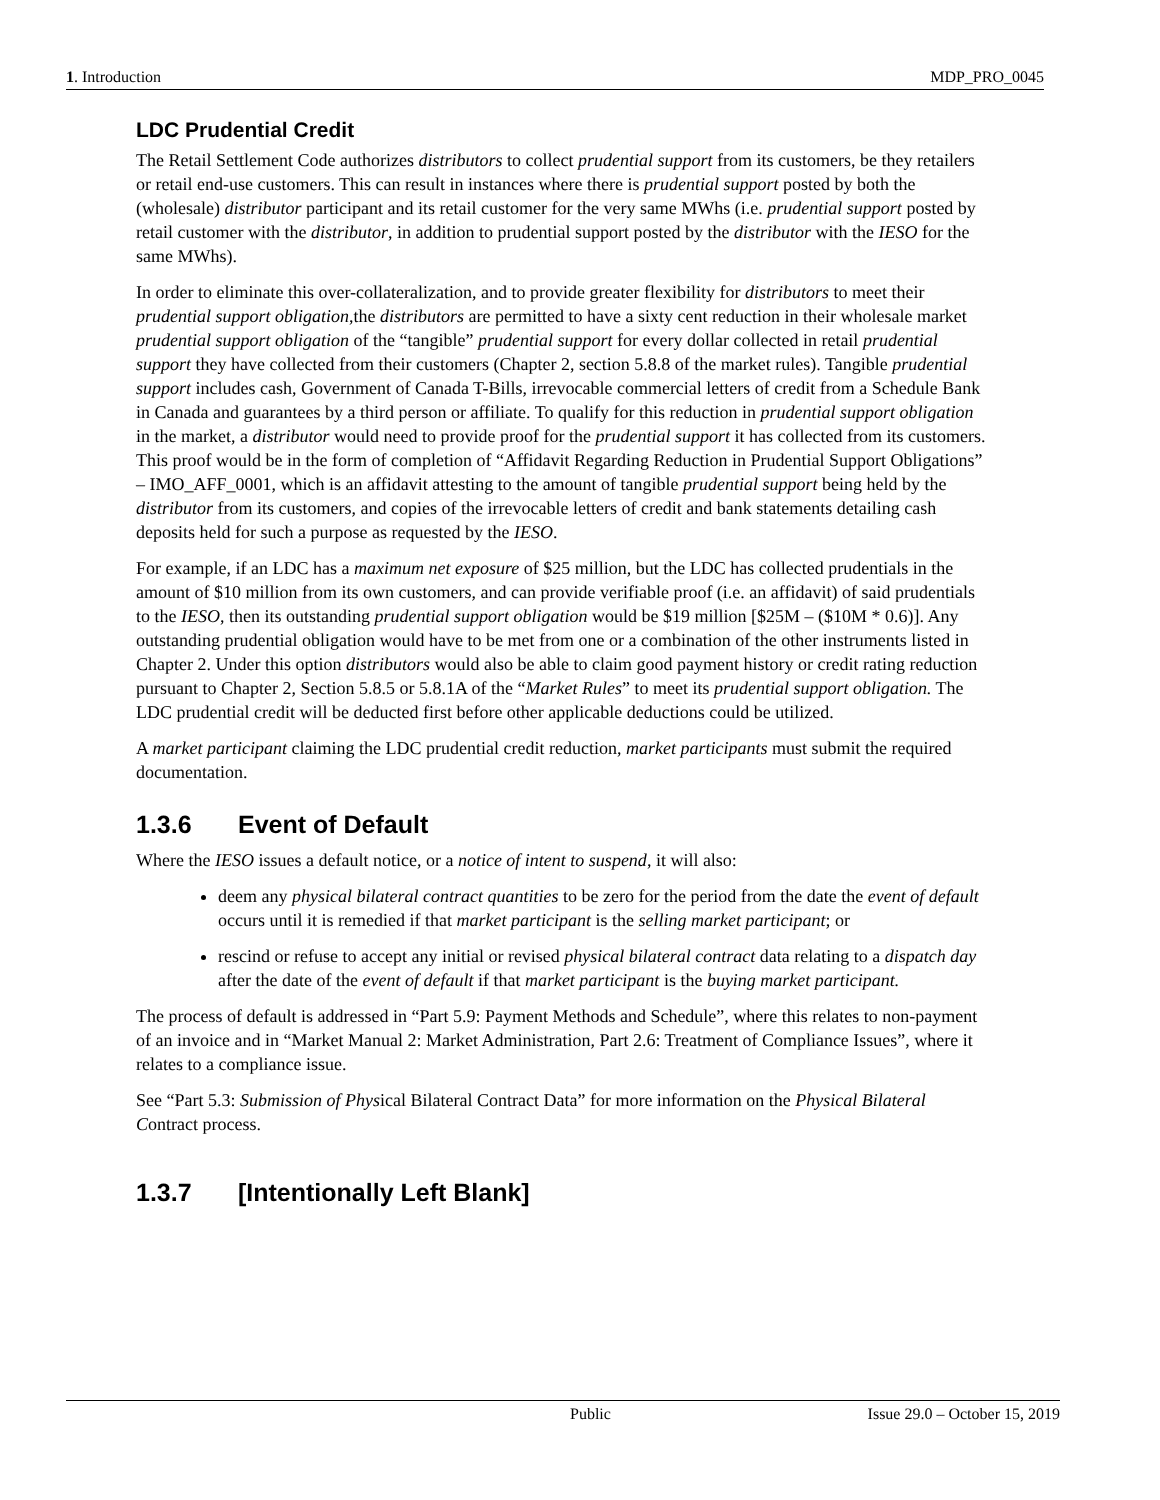1. Introduction MDP_PRO_0045
LDC Prudential Credit
The Retail Settlement Code authorizes distributors to collect prudential support from its customers, be they retailers or retail end-use customers. This can result in instances where there is prudential support posted by both the (wholesale) distributor participant and its retail customer for the very same MWhs (i.e. prudential support posted by retail customer with the distributor, in addition to prudential support posted by the distributor with the IESO for the same MWhs).
In order to eliminate this over-collateralization, and to provide greater flexibility for distributors to meet their prudential support obligation,the distributors are permitted to have a sixty cent reduction in their wholesale market prudential support obligation of the “tangible” prudential support for every dollar collected in retail prudential support they have collected from their customers (Chapter 2, section 5.8.8 of the market rules). Tangible prudential support includes cash, Government of Canada T-Bills, irrevocable commercial letters of credit from a Schedule Bank in Canada and guarantees by a third person or affiliate. To qualify for this reduction in prudential support obligation in the market, a distributor would need to provide proof for the prudential support it has collected from its customers. This proof would be in the form of completion of “Affidavit Regarding Reduction in Prudential Support Obligations” – IMO_AFF_0001, which is an affidavit attesting to the amount of tangible prudential support being held by the distributor from its customers, and copies of the irrevocable letters of credit and bank statements detailing cash deposits held for such a purpose as requested by the IESO.
For example, if an LDC has a maximum net exposure of $25 million, but the LDC has collected prudentials in the amount of $10 million from its own customers, and can provide verifiable proof (i.e. an affidavit) of said prudentials to the IESO, then its outstanding prudential support obligation would be $19 million [$25M – ($10M * 0.6)]. Any outstanding prudential obligation would have to be met from one or a combination of the other instruments listed in Chapter 2. Under this option distributors would also be able to claim good payment history or credit rating reduction pursuant to Chapter 2, Section 5.8.5 or 5.8.1A of the “Market Rules” to meet its prudential support obligation. The LDC prudential credit will be deducted first before other applicable deductions could be utilized.
A market participant claiming the LDC prudential credit reduction, market participants must submit the required documentation.
1.3.6 Event of Default
Where the IESO issues a default notice, or a notice of intent to suspend, it will also:
deem any physical bilateral contract quantities to be zero for the period from the date the event of default occurs until it is remedied if that market participant is the selling market participant; or
rescind or refuse to accept any initial or revised physical bilateral contract data relating to a dispatch day after the date of the event of default if that market participant is the buying market participant.
The process of default is addressed in “Part 5.9: Payment Methods and Schedule”, where this relates to non-payment of an invoice and in “Market Manual 2: Market Administration, Part 2.6: Treatment of Compliance Issues”, where it relates to a compliance issue.
See “Part 5.3: Submission of Physical Bilateral Contract Data” for more information on the Physical Bilateral Contract process.
1.3.7 [Intentionally Left Blank]
Public Issue 29.0 – October 15, 2019